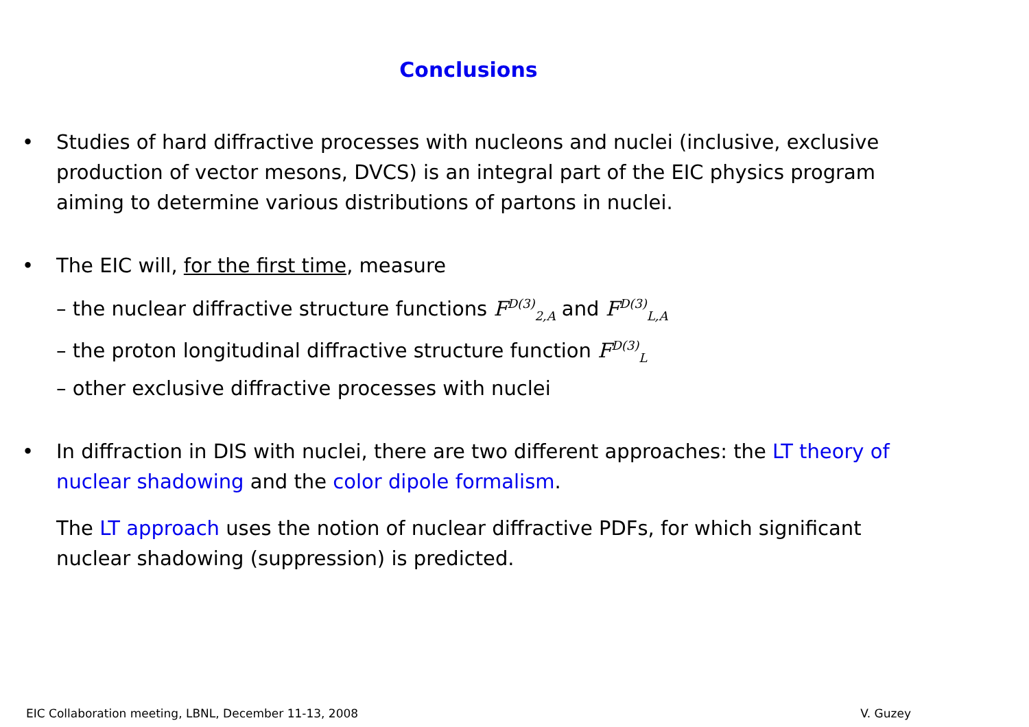Conclusions
• Studies of hard diffractive processes with nucleons and nuclei (inclusive, exclusive production of vector mesons, DVCS) is an integral part of the EIC physics program aiming to determine various distributions of partons in nuclei.
• The EIC will, for the first time, measure
– the nuclear diffractive structure functions F<sup>D(3)</sup><sub>2,A</sub> and F<sup>D(3)</sup><sub>L,A</sub>
– the proton longitudinal diffractive structure function F<sup>D(3)</sup><sub>L</sub>
– other exclusive diffractive processes with nuclei
• In diffraction in DIS with nuclei, there are two different approaches: the LT theory of nuclear shadowing and the color dipole formalism.
The LT approach uses the notion of nuclear diffractive PDFs, for which significant nuclear shadowing (suppression) is predicted.
EIC Collaboration meeting, LBNL, December 11-13, 2008 V. Guzey